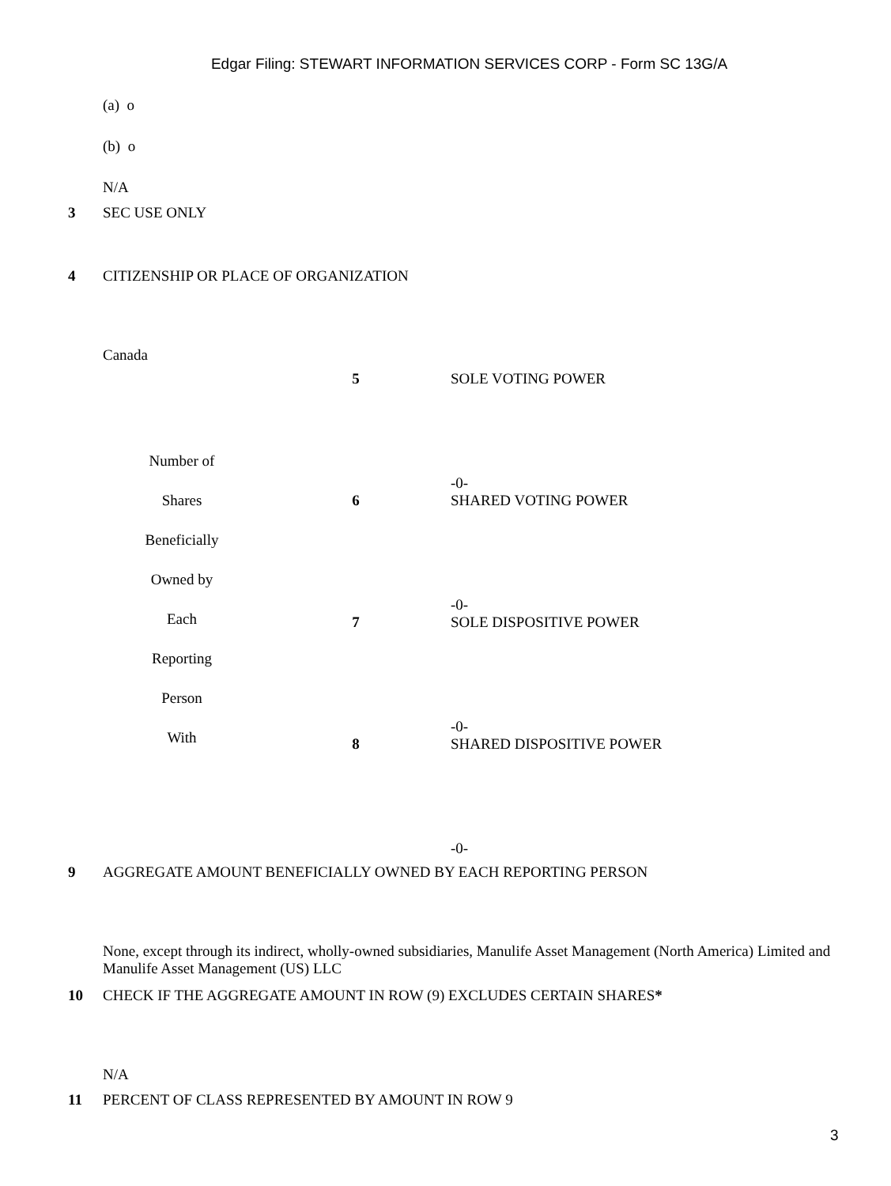Edgar Filing: STEWART INFORMATION SERVICES CORP - Form SC 13G/A
(a) o
(b) o
N/A
3 SEC USE ONLY
4 CITIZENSHIP OR PLACE OF ORGANIZATION
Canada
| Number of Shares Beneficially Owned by Each Reporting Person With | 5 | SOLE VOTING POWER -0- |
| | 6 | SHARED VOTING POWER -0- |
| | 7 | SOLE DISPOSITIVE POWER -0- |
| | 8 | SHARED DISPOSITIVE POWER -0- |
9 AGGREGATE AMOUNT BENEFICIALLY OWNED BY EACH REPORTING PERSON
None, except through its indirect, wholly-owned subsidiaries, Manulife Asset Management (North America) Limited and Manulife Asset Management (US) LLC
10 CHECK IF THE AGGREGATE AMOUNT IN ROW (9) EXCLUDES CERTAIN SHARES*
N/A
11 PERCENT OF CLASS REPRESENTED BY AMOUNT IN ROW 9
3